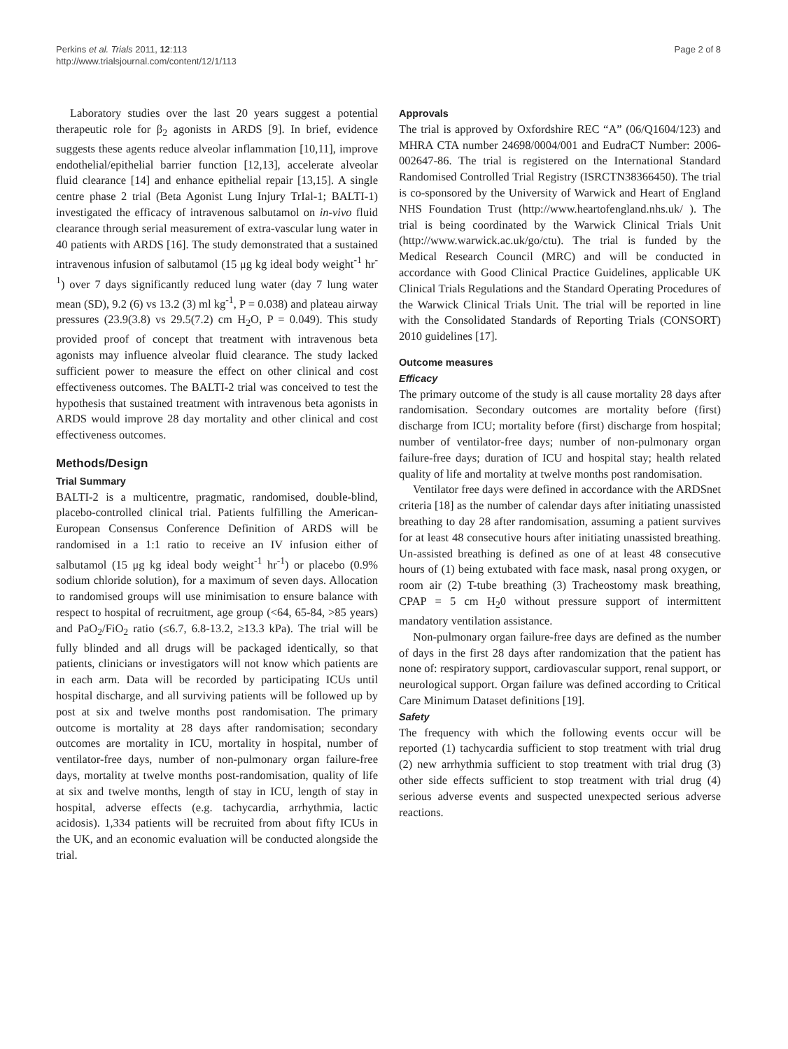Perkins et al. Trials 2011, 12:113
http://www.trialsjournal.com/content/12/1/113
Page 2 of 8
Laboratory studies over the last 20 years suggest a potential therapeutic role for β<sub>2</sub> agonists in ARDS [9]. In brief, evidence suggests these agents reduce alveolar inflammation [10,11], improve endothelial/epithelial barrier function [12,13], accelerate alveolar fluid clearance [14] and enhance epithelial repair [13,15]. A single centre phase 2 trial (Beta Agonist Lung Injury TrIal-1; BALTI-1) investigated the efficacy of intravenous salbutamol on in-vivo fluid clearance through serial measurement of extra-vascular lung water in 40 patients with ARDS [16]. The study demonstrated that a sustained intravenous infusion of salbutamol (15 μg kg ideal body weight<sup>-1</sup> hr<sup>-1</sup>) over 7 days significantly reduced lung water (day 7 lung water mean (SD), 9.2 (6) vs 13.2 (3) ml kg<sup>-1</sup>, P = 0.038) and plateau airway pressures (23.9(3.8) vs 29.5(7.2) cm H<sub>2</sub>O, P = 0.049). This study provided proof of concept that treatment with intravenous beta agonists may influence alveolar fluid clearance. The study lacked sufficient power to measure the effect on other clinical and cost effectiveness outcomes. The BALTI-2 trial was conceived to test the hypothesis that sustained treatment with intravenous beta agonists in ARDS would improve 28 day mortality and other clinical and cost effectiveness outcomes.
Methods/Design
Trial Summary
BALTI-2 is a multicentre, pragmatic, randomised, double-blind, placebo-controlled clinical trial. Patients fulfilling the American-European Consensus Conference Definition of ARDS will be randomised in a 1:1 ratio to receive an IV infusion either of salbutamol (15 μg kg ideal body weight<sup>-1</sup> hr<sup>-1</sup>) or placebo (0.9% sodium chloride solution), for a maximum of seven days. Allocation to randomised groups will use minimisation to ensure balance with respect to hospital of recruitment, age group (<64, 65-84, >85 years) and PaO<sub>2</sub>/FiO<sub>2</sub> ratio (≤6.7, 6.8-13.2, ≥13.3 kPa). The trial will be fully blinded and all drugs will be packaged identically, so that patients, clinicians or investigators will not know which patients are in each arm. Data will be recorded by participating ICUs until hospital discharge, and all surviving patients will be followed up by post at six and twelve months post randomisation. The primary outcome is mortality at 28 days after randomisation; secondary outcomes are mortality in ICU, mortality in hospital, number of ventilator-free days, number of non-pulmonary organ failure-free days, mortality at twelve months post-randomisation, quality of life at six and twelve months, length of stay in ICU, length of stay in hospital, adverse effects (e.g. tachycardia, arrhythmia, lactic acidosis). 1,334 patients will be recruited from about fifty ICUs in the UK, and an economic evaluation will be conducted alongside the trial.
Approvals
The trial is approved by Oxfordshire REC “A” (06/Q1604/123) and MHRA CTA number 24698/0004/001 and EudraCT Number: 2006-002647-86. The trial is registered on the International Standard Randomised Controlled Trial Registry (ISRCTN38366450). The trial is co-sponsored by the University of Warwick and Heart of England NHS Foundation Trust (http://www.heartofengland.nhs.uk/ ). The trial is being coordinated by the Warwick Clinical Trials Unit (http://www.warwick.ac.uk/go/ctu). The trial is funded by the Medical Research Council (MRC) and will be conducted in accordance with Good Clinical Practice Guidelines, applicable UK Clinical Trials Regulations and the Standard Operating Procedures of the Warwick Clinical Trials Unit. The trial will be reported in line with the Consolidated Standards of Reporting Trials (CONSORT) 2010 guidelines [17].
Outcome measures
Efficacy
The primary outcome of the study is all cause mortality 28 days after randomisation. Secondary outcomes are mortality before (first) discharge from ICU; mortality before (first) discharge from hospital; number of ventilator-free days; number of non-pulmonary organ failure-free days; duration of ICU and hospital stay; health related quality of life and mortality at twelve months post randomisation.
Ventilator free days were defined in accordance with the ARDSnet criteria [18] as the number of calendar days after initiating unassisted breathing to day 28 after randomisation, assuming a patient survives for at least 48 consecutive hours after initiating unassisted breathing. Un-assisted breathing is defined as one of at least 48 consecutive hours of (1) being extubated with face mask, nasal prong oxygen, or room air (2) T-tube breathing (3) Tracheostomy mask breathing, CPAP = 5 cm H<sub>2</sub>0 without pressure support of intermittent mandatory ventilation assistance.
Non-pulmonary organ failure-free days are defined as the number of days in the first 28 days after randomization that the patient has none of: respiratory support, cardiovascular support, renal support, or neurological support. Organ failure was defined according to Critical Care Minimum Dataset definitions [19].
Safety
The frequency with which the following events occur will be reported (1) tachycardia sufficient to stop treatment with trial drug (2) new arrhythmia sufficient to stop treatment with trial drug (3) other side effects sufficient to stop treatment with trial drug (4) serious adverse events and suspected unexpected serious adverse reactions.